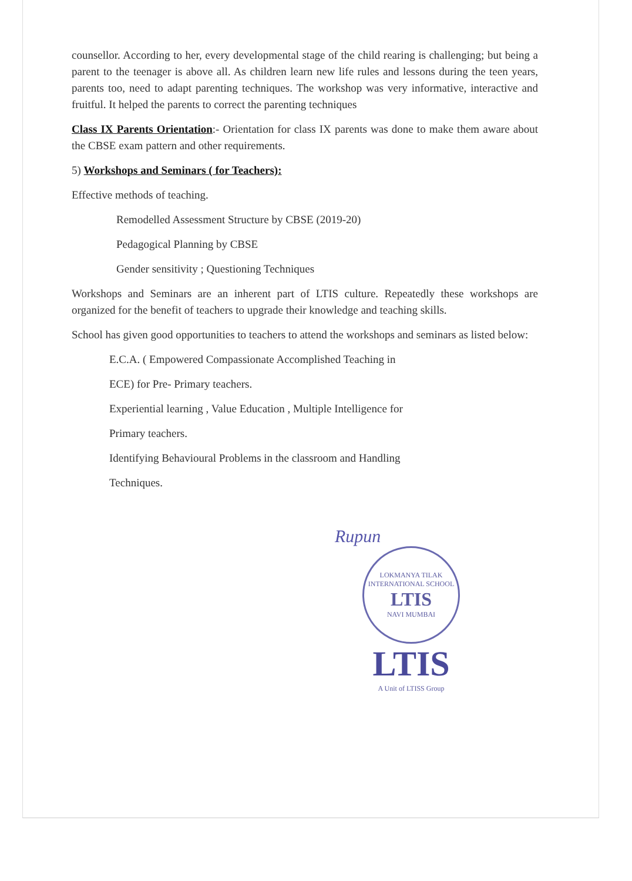counsellor. According to her, every developmental stage of the child rearing is challenging; but being a parent to the teenager is above all. As children learn new life rules and lessons during the teen years, parents too, need to adapt parenting techniques. The workshop was very informative, interactive and fruitful. It helped the parents to correct the parenting techniques
Class IX Parents Orientation:- Orientation for class IX parents was done to make them aware about the CBSE exam pattern and other requirements.
5) Workshops and Seminars ( for Teachers):
Effective methods of teaching.
Remodelled Assessment Structure by CBSE (2019-20)
Pedagogical Planning by CBSE
Gender sensitivity ; Questioning Techniques
Workshops and Seminars are an inherent part of LTIS culture. Repeatedly these workshops are organized for the benefit of teachers to upgrade their knowledge and teaching skills.
School has given good opportunities to teachers to attend the workshops and seminars as listed below:
E.C.A. ( Empowered Compassionate Accomplished Teaching in
ECE) for Pre- Primary teachers.
Experiential learning , Value Education , Multiple Intelligence for
Primary teachers.
Identifying Behavioural Problems in the classroom and Handling
Techniques.
Rupun
LOKMANYA TILAK INTERNATIONAL SCHOOL
LTIS
NAVI MUMBAI
LTIS
A Unit of LTISS Group